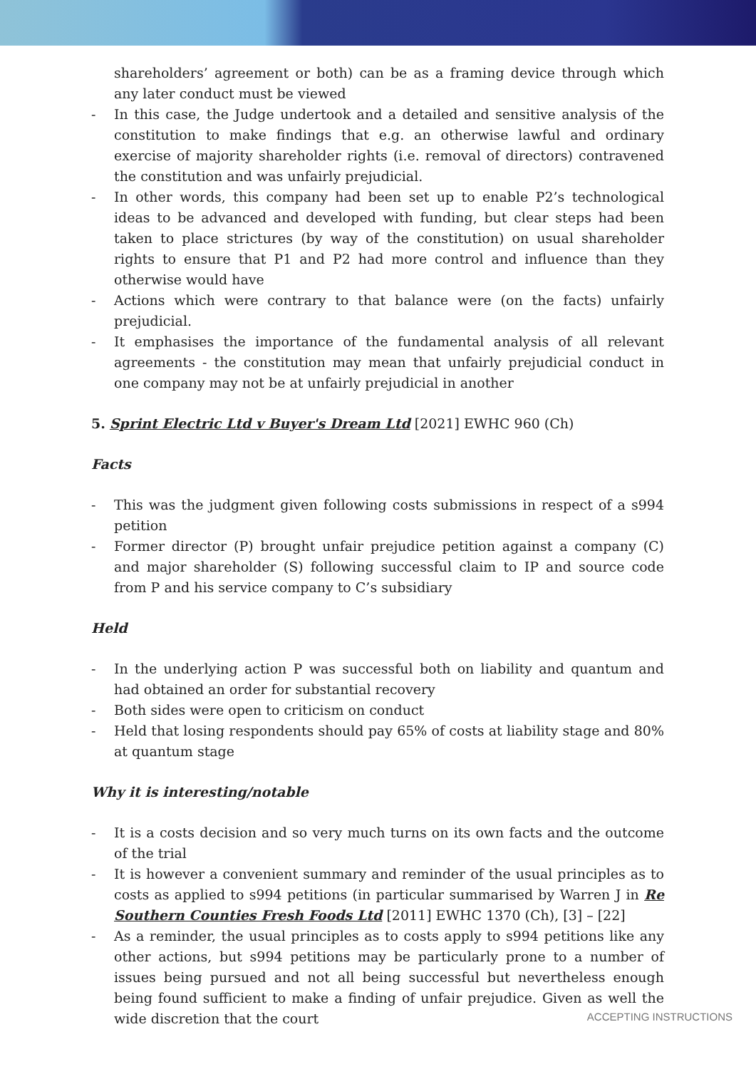shareholders’ agreement or both) can be as a framing device through which any later conduct must be viewed
- In this case, the Judge undertook and a detailed and sensitive analysis of the constitution to make findings that e.g. an otherwise lawful and ordinary exercise of majority shareholder rights (i.e. removal of directors) contravened the constitution and was unfairly prejudicial.
- In other words, this company had been set up to enable P2’s technological ideas to be advanced and developed with funding, but clear steps had been taken to place strictures (by way of the constitution) on usual shareholder rights to ensure that P1 and P2 had more control and influence than they otherwise would have
- Actions which were contrary to that balance were (on the facts) unfairly prejudicial.
- It emphasises the importance of the fundamental analysis of all relevant agreements - the constitution may mean that unfairly prejudicial conduct in one company may not be at unfairly prejudicial in another
5. Sprint Electric Ltd v Buyer's Dream Ltd [2021] EWHC 960 (Ch)
Facts
- This was the judgment given following costs submissions in respect of a s994 petition
- Former director (P) brought unfair prejudice petition against a company (C) and major shareholder (S) following successful claim to IP and source code from P and his service company to C’s subsidiary
Held
- In the underlying action P was successful both on liability and quantum and had obtained an order for substantial recovery
- Both sides were open to criticism on conduct
- Held that losing respondents should pay 65% of costs at liability stage and 80% at quantum stage
Why it is interesting/notable
- It is a costs decision and so very much turns on its own facts and the outcome of the trial
- It is however a convenient summary and reminder of the usual principles as to costs as applied to s994 petitions (in particular summarised by Warren J in Re Southern Counties Fresh Foods Ltd [2011] EWHC 1370 (Ch), [3] – [22]
- As a reminder, the usual principles as to costs apply to s994 petitions like any other actions, but s994 petitions may be particularly prone to a number of issues being pursued and not all being successful but nevertheless enough being found sufficient to make a finding of unfair prejudice. Given as well the wide discretion that the court
ACCEPTING INSTRUCTIONS